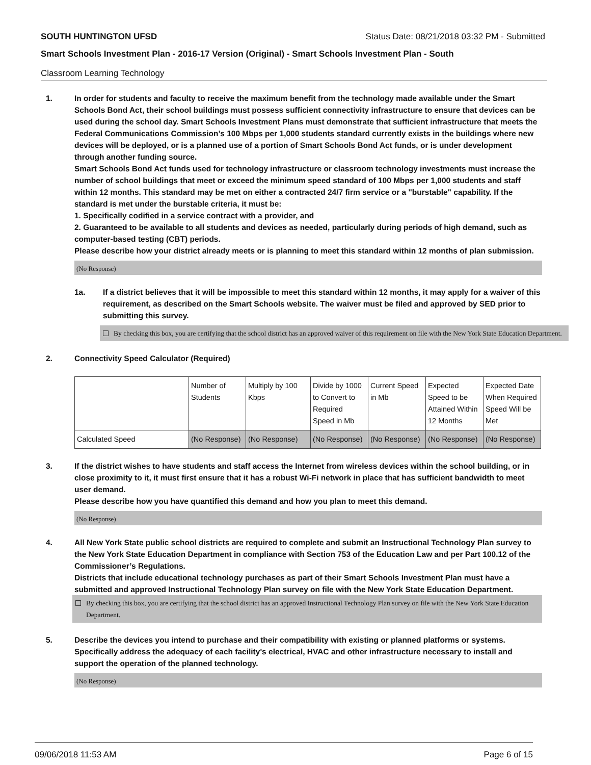SOUTH HUNTINGTON UFSD Status Date: 08/21/2018 03:32 PM - Submitted
Smart Schools Investment Plan - 2016-17 Version (Original) - Smart Schools Investment Plan - South
Classroom Learning Technology
1. In order for students and faculty to receive the maximum benefit from the technology made available under the Smart Schools Bond Act, their school buildings must possess sufficient connectivity infrastructure to ensure that devices can be used during the school day. Smart Schools Investment Plans must demonstrate that sufficient infrastructure that meets the Federal Communications Commission’s 100 Mbps per 1,000 students standard currently exists in the buildings where new devices will be deployed, or is a planned use of a portion of Smart Schools Bond Act funds, or is under development through another funding source.
Smart Schools Bond Act funds used for technology infrastructure or classroom technology investments must increase the number of school buildings that meet or exceed the minimum speed standard of 100 Mbps per 1,000 students and staff within 12 months. This standard may be met on either a contracted 24/7 firm service or a "burstable" capability. If the standard is met under the burstable criteria, it must be:
1. Specifically codified in a service contract with a provider, and
2. Guaranteed to be available to all students and devices as needed, particularly during periods of high demand, such as computer-based testing (CBT) periods.
Please describe how your district already meets or is planning to meet this standard within 12 months of plan submission.
(No Response)
1a. If a district believes that it will be impossible to meet this standard within 12 months, it may apply for a waiver of this requirement, as described on the Smart Schools website. The waiver must be filed and approved by SED prior to submitting this survey.
By checking this box, you are certifying that the school district has an approved waiver of this requirement on file with the New York State Education Department.
2. Connectivity Speed Calculator (Required)
| | Number of Students | Multiply by 100 Kbps | Divide by 1000 to Convert to Required Speed in Mb | Current Speed in Mb | Expected Speed to be Attained Within 12 Months | Expected Date When Required Speed Will be Met |
| Calculated Speed | (No Response) | (No Response) | (No Response) | (No Response) | (No Response) | (No Response) |
3. If the district wishes to have students and staff access the Internet from wireless devices within the school building, or in close proximity to it, it must first ensure that it has a robust Wi-Fi network in place that has sufficient bandwidth to meet user demand.
Please describe how you have quantified this demand and how you plan to meet this demand.
(No Response)
4. All New York State public school districts are required to complete and submit an Instructional Technology Plan survey to the New York State Education Department in compliance with Section 753 of the Education Law and per Part 100.12 of the Commissioner’s Regulations.
Districts that include educational technology purchases as part of their Smart Schools Investment Plan must have a submitted and approved Instructional Technology Plan survey on file with the New York State Education Department.
By checking this box, you are certifying that the school district has an approved Instructional Technology Plan survey on file with the New York State Education Department.
5. Describe the devices you intend to purchase and their compatibility with existing or planned platforms or systems. Specifically address the adequacy of each facility's electrical, HVAC and other infrastructure necessary to install and support the operation of the planned technology.
(No Response)
09/06/2018 11:53 AM Page 6 of 15